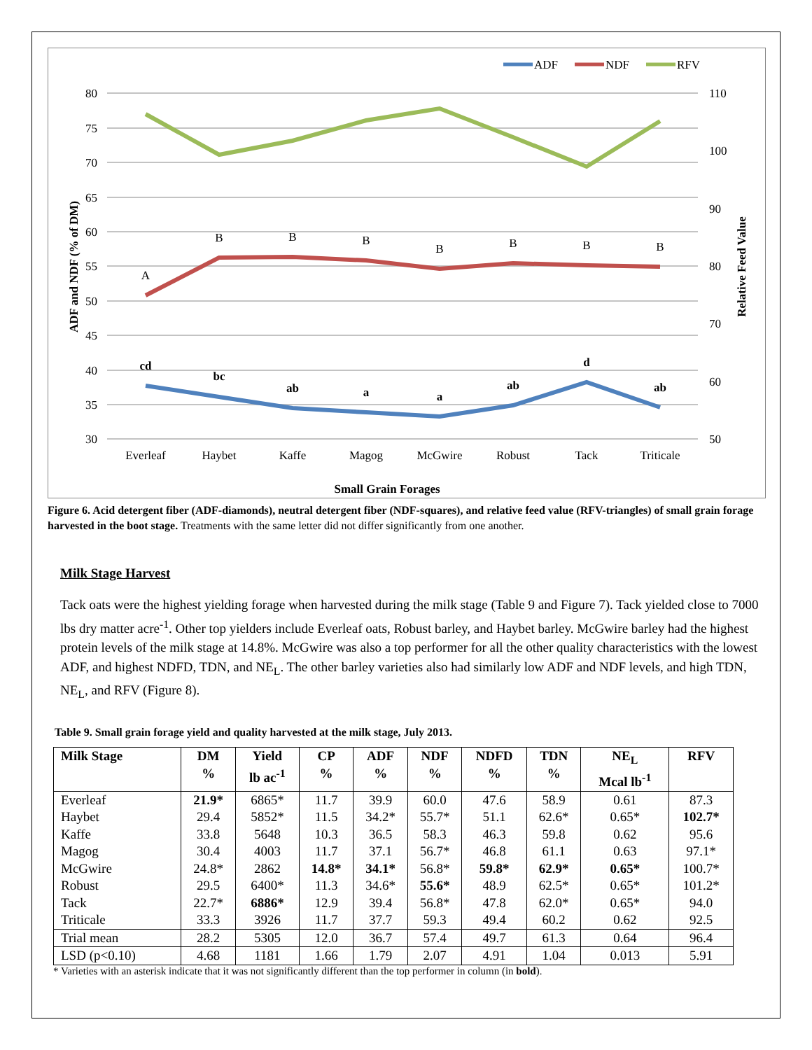80
75
70
65
60
55
50
45
40
35
30
110
100
90
80
70
60
50
A
B
B
B
B
B
B
B
cd
bc
ab
a
a
ab
d
ab
Everleaf
Haybet
Kaffe
Magog
McGwire
Robust
Tack
Triticale
Small Grain Forages
ADF and NDF (% of DM)
Relative Feed Value
ADF
NDF
RFV
Figure 6. Acid detergent fiber (ADF-diamonds), neutral detergent fiber (NDF-squares), and relative feed value (RFV-triangles) of small grain forage harvested in the boot stage. Treatments with the same letter did not differ significantly from one another.
Milk Stage Harvest
Tack oats were the highest yielding forage when harvested during the milk stage (Table 9 and Figure 7). Tack yielded close to 7000 lbs dry matter acre<sup>-1</sup>. Other top yielders include Everleaf oats, Robust barley, and Haybet barley. McGwire barley had the highest protein levels of the milk stage at 14.8%. McGwire was also a top performer for all the other quality characteristics with the lowest ADF, and highest NDFD, TDN, and NE<sub>L</sub>. The other barley varieties also had similarly low ADF and NDF levels, and high TDN, NE<sub>L</sub>, and RFV (Figure 8).
Table 9. Small grain forage yield and quality harvested at the milk stage, July 2013.
| Milk Stage | DM % | Yield lb ac<sup>-1</sup> | CP % | ADF % | NDF % | NDFD % | TDN % | NE<sub>L</sub> Mcal lb<sup>-1</sup> | RFV |
| --- | --- | --- | --- | --- | --- | --- | --- | --- | --- |
| Everleaf | 21.9* | 6865* | 11.7 | 39.9 | 60.0 | 47.6 | 58.9 | 0.61 | 87.3 |
| Haybet | 29.4 | 5852* | 11.5 | 34.2* | 55.7* | 51.1 | 62.6* | 0.65* | 102.7* |
| Kaffe | 33.8 | 5648 | 10.3 | 36.5 | 58.3 | 46.3 | 59.8 | 0.62 | 95.6 |
| Magog | 30.4 | 4003 | 11.7 | 37.1 | 56.7* | 46.8 | 61.1 | 0.63 | 97.1* |
| McGwire | 24.8* | 2862 | 14.8* | 34.1* | 56.8* | 59.8* | 62.9* | 0.65* | 100.7* |
| Robust | 29.5 | 6400* | 11.3 | 34.6* | 55.6* | 48.9 | 62.5* | 0.65* | 101.2* |
| Tack | 22.7* | 6886* | 12.9 | 39.4 | 56.8* | 47.8 | 62.0* | 0.65* | 94.0 |
| Triticale | 33.3 | 3926 | 11.7 | 37.7 | 59.3 | 49.4 | 60.2 | 0.62 | 92.5 |
| Trial mean | 28.2 | 5305 | 12.0 | 36.7 | 57.4 | 49.7 | 61.3 | 0.64 | 96.4 |
| LSD (p<0.10) | 4.68 | 1181 | 1.66 | 1.79 | 2.07 | 4.91 | 1.04 | 0.013 | 5.91 |
* Varieties with an asterisk indicate that it was not significantly different than the top performer in column (in bold).